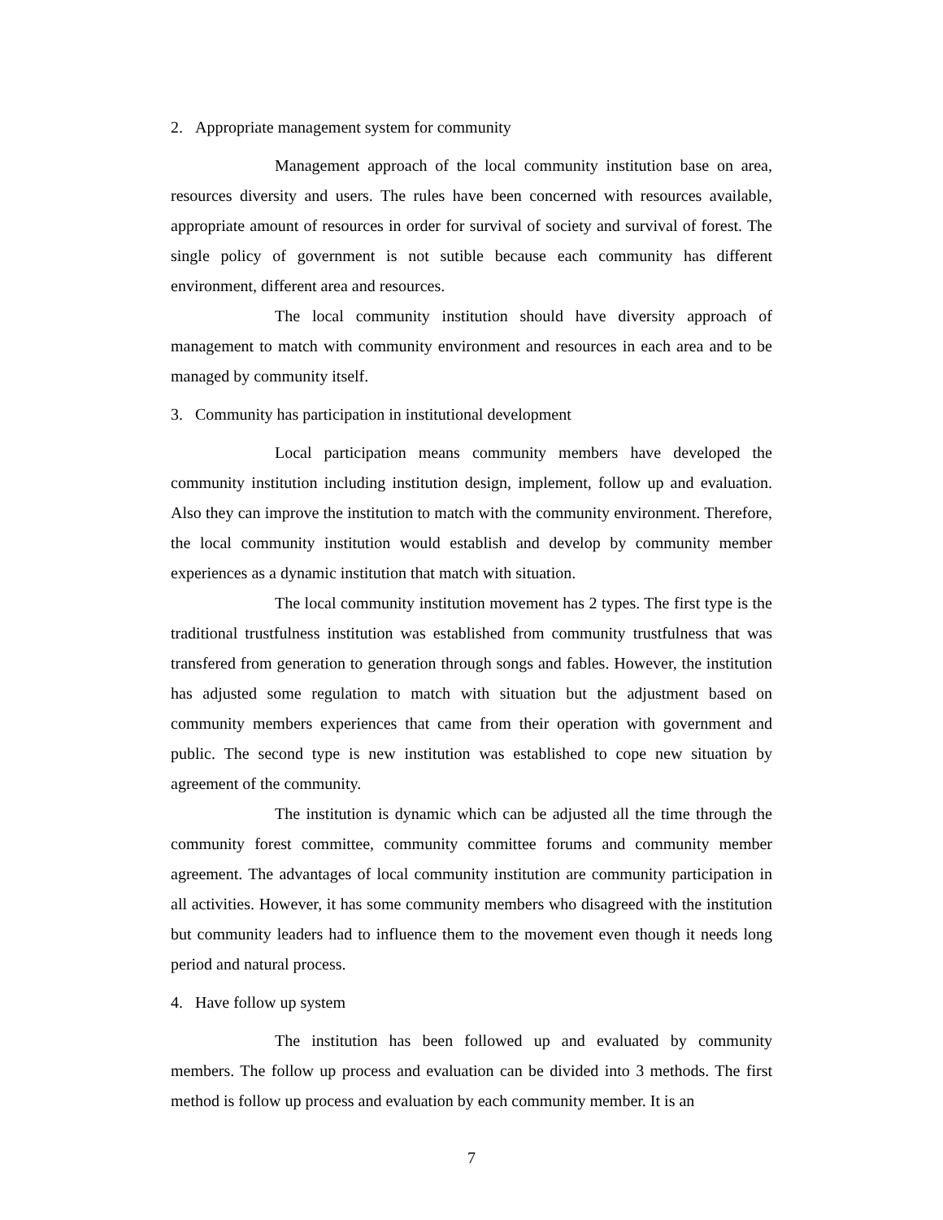2. Appropriate management system for community
Management approach of the local community institution base on area, resources diversity and users. The rules have been concerned with resources available, appropriate amount of resources in order for survival of society and survival of forest. The single policy of government is not sutible because each community has different environment, different area and resources.
The local community institution should have diversity approach of management to match with community environment and resources in each area and to be managed by community itself.
3. Community has participation in institutional development
Local participation means community members have developed the community institution including institution design, implement, follow up and evaluation. Also they can improve the institution to match with the community environment. Therefore, the local community institution would establish and develop by community member experiences as a dynamic institution that match with situation.
The local community institution movement has 2 types. The first type is the traditional trustfulness institution was established from community trustfulness that was transfered from generation to generation through songs and fables. However, the institution has adjusted some regulation to match with situation but the adjustment based on community members experiences that came from their operation with government and public. The second type is new institution was established to cope new situation by agreement of the community.
The institution is dynamic which can be adjusted all the time through the community forest committee, community committee forums and community member agreement. The advantages of local community institution are community participation in all activities. However, it has some community members who disagreed with the institution but community leaders had to influence them to the movement even though it needs long period and natural process.
4. Have follow up system
The institution has been followed up and evaluated by community members. The follow up process and evaluation can be divided into 3 methods. The first method is follow up process and evaluation by each community member. It is an
7